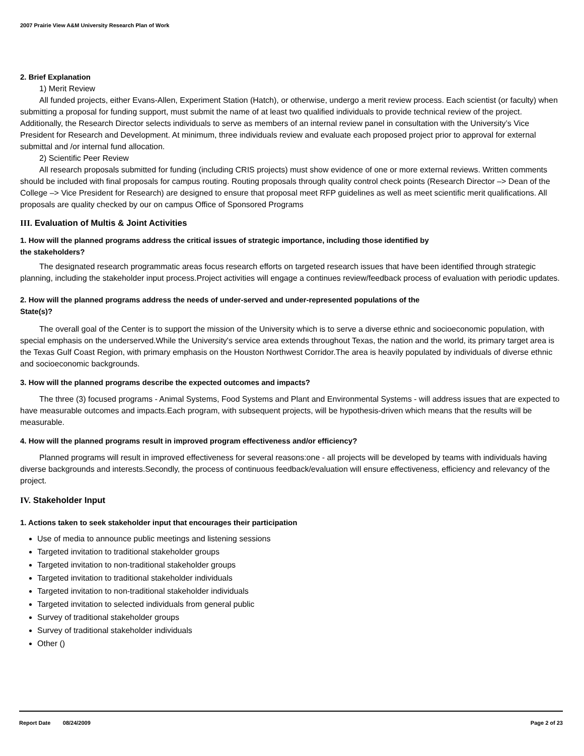2007 Prairie View A&M University Research Plan of Work
2. Brief Explanation
1) Merit Review
All funded projects, either Evans-Allen, Experiment Station (Hatch), or otherwise, undergo a merit review process. Each scientist (or faculty) when submitting a proposal for funding support, must submit the name of at least two qualified individuals to provide technical review of the project. Additionally, the Research Director selects individuals to serve as members of an internal review panel in consultation with the University’s Vice President for Research and Development. At minimum, three individuals review and evaluate each proposed project prior to approval for external submittal and /or internal fund allocation.
2) Scientific Peer Review
All research proposals submitted for funding (including CRIS projects) must show evidence of one or more external reviews. Written comments should be included with final proposals for campus routing. Routing proposals through quality control check points (Research Director –> Dean of the College –> Vice President for Research) are designed to ensure that proposal meet RFP guidelines as well as meet scientific merit qualifications. All proposals are quality checked by our on campus Office of Sponsored Programs
III. Evaluation of Multis & Joint Activities
1. How will the planned programs address the critical issues of strategic importance, including those identified by
the stakeholders?
The designated research programmatic areas focus research efforts on targeted research issues that have been identified through strategic planning, including the stakeholder input process.Project activities will engage a continues review/feedback process of evaluation with periodic updates.
2. How will the planned programs address the needs of under-served and under-represented populations of the
State(s)?
The overall goal of the Center is to support the mission of the University which is to serve a diverse ethnic and socioeconomic population, with special emphasis on the underserved.While the University's service area extends throughout Texas, the nation and the world, its primary target area is the Texas Gulf Coast Region, with primary emphasis on the Houston Northwest Corridor.The area is heavily populated by individuals of diverse ethnic and socioeconomic backgrounds.
3. How will the planned programs describe the expected outcomes and impacts?
The three (3) focused programs - Animal Systems, Food Systems and Plant and Environmental Systems - will address issues that are expected to have measurable outcomes and impacts.Each program, with subsequent projects, will be hypothesis-driven which means that the results will be measurable.
4. How will the planned programs result in improved program effectiveness and/or efficiency?
Planned programs will result in improved effectiveness for several reasons:one - all projects will be developed by teams with individuals having diverse backgrounds and interests.Secondly, the process of continuous feedback/evaluation will ensure effectiveness, efficiency and relevancy of the project.
IV. Stakeholder Input
1. Actions taken to seek stakeholder input that encourages their participation
Use of media to announce public meetings and listening sessions
Targeted invitation to traditional stakeholder groups
Targeted invitation to non-traditional stakeholder groups
Targeted invitation to traditional stakeholder individuals
Targeted invitation to non-traditional stakeholder individuals
Targeted invitation to selected individuals from general public
Survey of traditional stakeholder groups
Survey of traditional stakeholder individuals
Other ()
Report Date 08/24/2009 Page 2 of 23